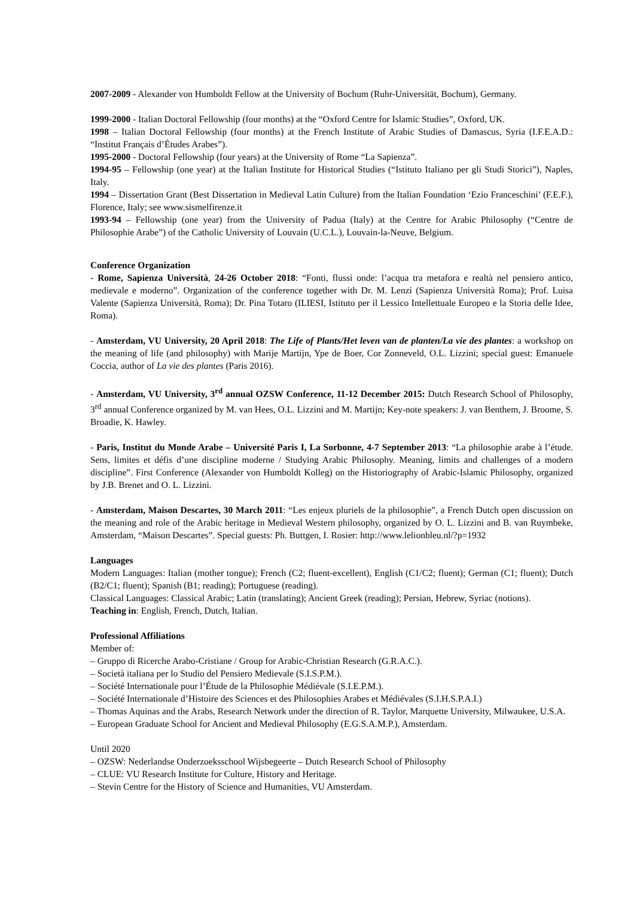2007-2009 - Alexander von Humboldt Fellow at the University of Bochum (Ruhr-Universität, Bochum), Germany.
1999-2000 - Italian Doctoral Fellowship (four months) at the “Oxford Centre for Islamic Studies”, Oxford, UK.
1998 – Italian Doctoral Fellowship (four months) at the French Institute of Arabic Studies of Damascus, Syria (I.F.E.A.D.: “Institut Français d’Études Arabes”).
1995-2000 - Doctoral Fellowship (four years) at the University of Rome “La Sapienza”.
1994-95 – Fellowship (one year) at the Italian Institute for Historical Studies (“Istituto Italiano per gli Studi Storici”), Naples, Italy.
1994 – Dissertation Grant (Best Dissertation in Medieval Latin Culture) from the Italian Foundation ‘Ezio Franceschini’ (F.E.F.), Florence, Italy; see www.sismelfirenze.it
1993-94 – Fellowship (one year) from the University of Padua (Italy) at the Centre for Arabic Philosophy (“Centre de Philosophie Arabe”) of the Catholic University of Louvain (U.C.L.), Louvain-la-Neuve, Belgium.
Conference Organization
- Rome, Sapienza Università, 24-26 October 2018: “Fonti, flussi onde: l’acqua tra metafora e realtà nel pensiero antico, medievale e moderno”. Organization of the conference together with Dr. M. Lenzi (Sapienza Università Roma); Prof. Luisa Valente (Sapienza Università, Roma); Dr. Pina Totaro (ILIESI, Istituto per il Lessico Intellettuale Europeo e la Storia delle Idee, Roma).
- Amsterdam, VU University, 20 April 2018: The Life of Plants/Het leven van de planten/La vie des plantes: a workshop on the meaning of life (and philosophy) with Marije Martijn, Ype de Boer, Cor Zonneveld, O.L. Lizzini; special guest: Emanuele Coccia, author of La vie des plantes (Paris 2016).
- Amsterdam, VU University, 3<sup>rd</sup> annual OZSW Conference, 11-12 December 2015: Dutch Research School of Philosophy, 3<sup>rd</sup> annual Conference organized by M. van Hees, O.L. Lizzini and M. Martijn; Key-note speakers: J. van Benthem, J. Broome, S. Broadie, K. Hawley.
- Paris, Institut du Monde Arabe – Université Paris I, La Sorbonne, 4-7 September 2013: “La philosophie arabe à l’étude. Sens, limites et défis d’une discipline moderne / Studying Arabic Philosophy. Meaning, limits and challenges of a modern discipline”. First Conference (Alexander von Humboldt Kolleg) on the Historiography of Arabic-Islamic Philosophy, organized by J.B. Brenet and O. L. Lizzini.
- Amsterdam, Maison Descartes, 30 March 2011: “Les enjeux pluriels de la philosophie”, a French Dutch open discussion on the meaning and role of the Arabic heritage in Medieval Western philosophy, organized by O. L. Lizzini and B. van Ruymbeke, Amsterdam, “Maison Descartes”. Special guests: Ph. Buttgen, I. Rosier: http://www.lelionbleu.nl/?p=1932
Languages
Modern Languages: Italian (mother tongue); French (C2; fluent-excellent), English (C1/C2; fluent); German (C1; fluent); Dutch (B2/C1; fluent); Spanish (B1; reading); Portuguese (reading).
Classical Languages: Classical Arabic; Latin (translating); Ancient Greek (reading); Persian, Hebrew, Syriac (notions).
Teaching in: English, French, Dutch, Italian.
Professional Affiliations
Member of:
– Gruppo di Ricerche Arabo-Cristiane / Group for Arabic-Christian Research (G.R.A.C.).
– Società italiana per lo Studio del Pensiero Medievale (S.I.S.P.M.).
– Société Internationale pour l’Étude de la Philosophie Médiévale (S.I.E.P.M.).
– Société Internationale d’Histoire des Sciences et des Philosophies Arabes et Médiévales (S.I.H.S.P.A.I.)
– Thomas Aquinas and the Arabs, Research Network under the direction of R. Taylor, Marquette University, Milwaukee, U.S.A.
– European Graduate School for Ancient and Medieval Philosophy (E.G.S.A.M.P.), Amsterdam.
Until 2020
– OZSW: Nederlandse Onderzoeksschool Wijsbegeerte – Dutch Research School of Philosophy
– CLUE: VU Research Institute for Culture, History and Heritage.
– Stevin Centre for the History of Science and Humanities, VU Amsterdam.